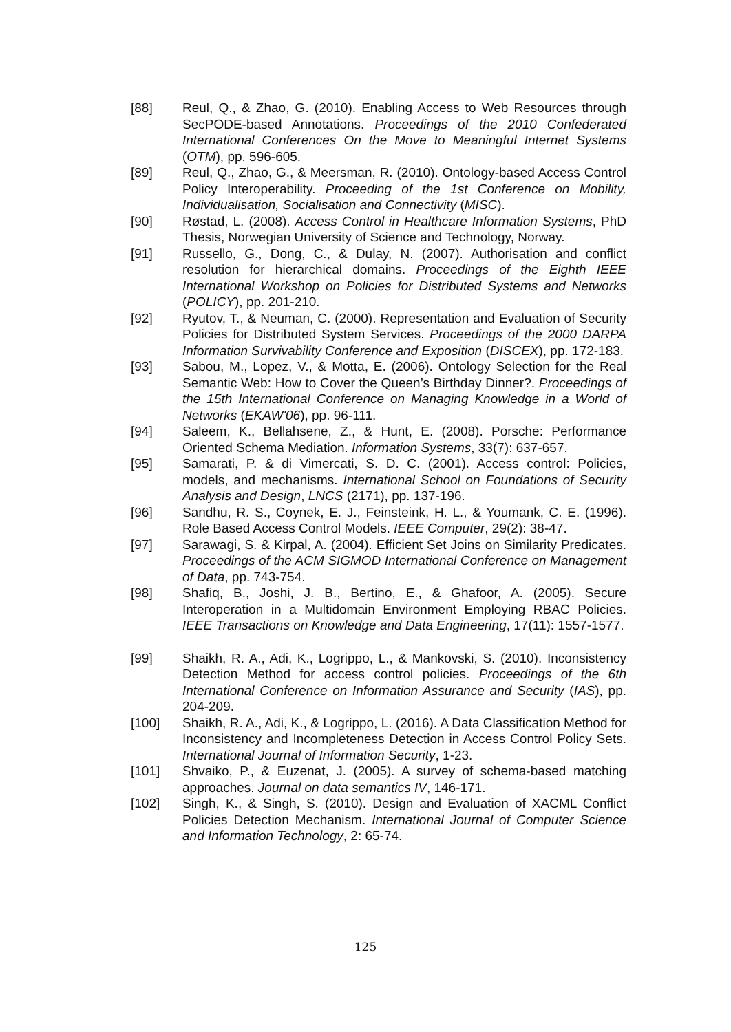[88] Reul, Q., & Zhao, G. (2010). Enabling Access to Web Resources through SecPODE-based Annotations. Proceedings of the 2010 Confederated International Conferences On the Move to Meaningful Internet Systems (OTM), pp. 596-605.
[89] Reul, Q., Zhao, G., & Meersman, R. (2010). Ontology-based Access Control Policy Interoperability. Proceeding of the 1st Conference on Mobility, Individualisation, Socialisation and Connectivity (MISC).
[90] Røstad, L. (2008). Access Control in Healthcare Information Systems, PhD Thesis, Norwegian University of Science and Technology, Norway.
[91] Russello, G., Dong, C., & Dulay, N. (2007). Authorisation and conflict resolution for hierarchical domains. Proceedings of the Eighth IEEE International Workshop on Policies for Distributed Systems and Networks (POLICY), pp. 201-210.
[92] Ryutov, T., & Neuman, C. (2000). Representation and Evaluation of Security Policies for Distributed System Services. Proceedings of the 2000 DARPA Information Survivability Conference and Exposition (DISCEX), pp. 172-183.
[93] Sabou, M., Lopez, V., & Motta, E. (2006). Ontology Selection for the Real Semantic Web: How to Cover the Queen’s Birthday Dinner?. Proceedings of the 15th International Conference on Managing Knowledge in a World of Networks (EKAW'06), pp. 96-111.
[94] Saleem, K., Bellahsene, Z., & Hunt, E. (2008). Porsche: Performance Oriented Schema Mediation. Information Systems, 33(7): 637-657.
[95] Samarati, P. & di Vimercati, S. D. C. (2001). Access control: Policies, models, and mechanisms. International School on Foundations of Security Analysis and Design, LNCS (2171), pp. 137-196.
[96] Sandhu, R. S., Coynek, E. J., Feinsteink, H. L., & Youmank, C. E. (1996). Role Based Access Control Models. IEEE Computer, 29(2): 38-47.
[97] Sarawagi, S. & Kirpal, A. (2004). Efficient Set Joins on Similarity Predicates. Proceedings of the ACM SIGMOD International Conference on Management of Data, pp. 743-754.
[98] Shafiq, B., Joshi, J. B., Bertino, E., & Ghafoor, A. (2005). Secure Interoperation in a Multidomain Environment Employing RBAC Policies. IEEE Transactions on Knowledge and Data Engineering, 17(11): 1557-1577.
[99] Shaikh, R. A., Adi, K., Logrippo, L., & Mankovski, S. (2010). Inconsistency Detection Method for access control policies. Proceedings of the 6th International Conference on Information Assurance and Security (IAS), pp. 204-209.
[100] Shaikh, R. A., Adi, K., & Logrippo, L. (2016). A Data Classification Method for Inconsistency and Incompleteness Detection in Access Control Policy Sets. International Journal of Information Security, 1-23.
[101] Shvaiko, P., & Euzenat, J. (2005). A survey of schema-based matching approaches. Journal on data semantics IV, 146-171.
[102] Singh, K., & Singh, S. (2010). Design and Evaluation of XACML Conflict Policies Detection Mechanism. International Journal of Computer Science and Information Technology, 2: 65-74.
125